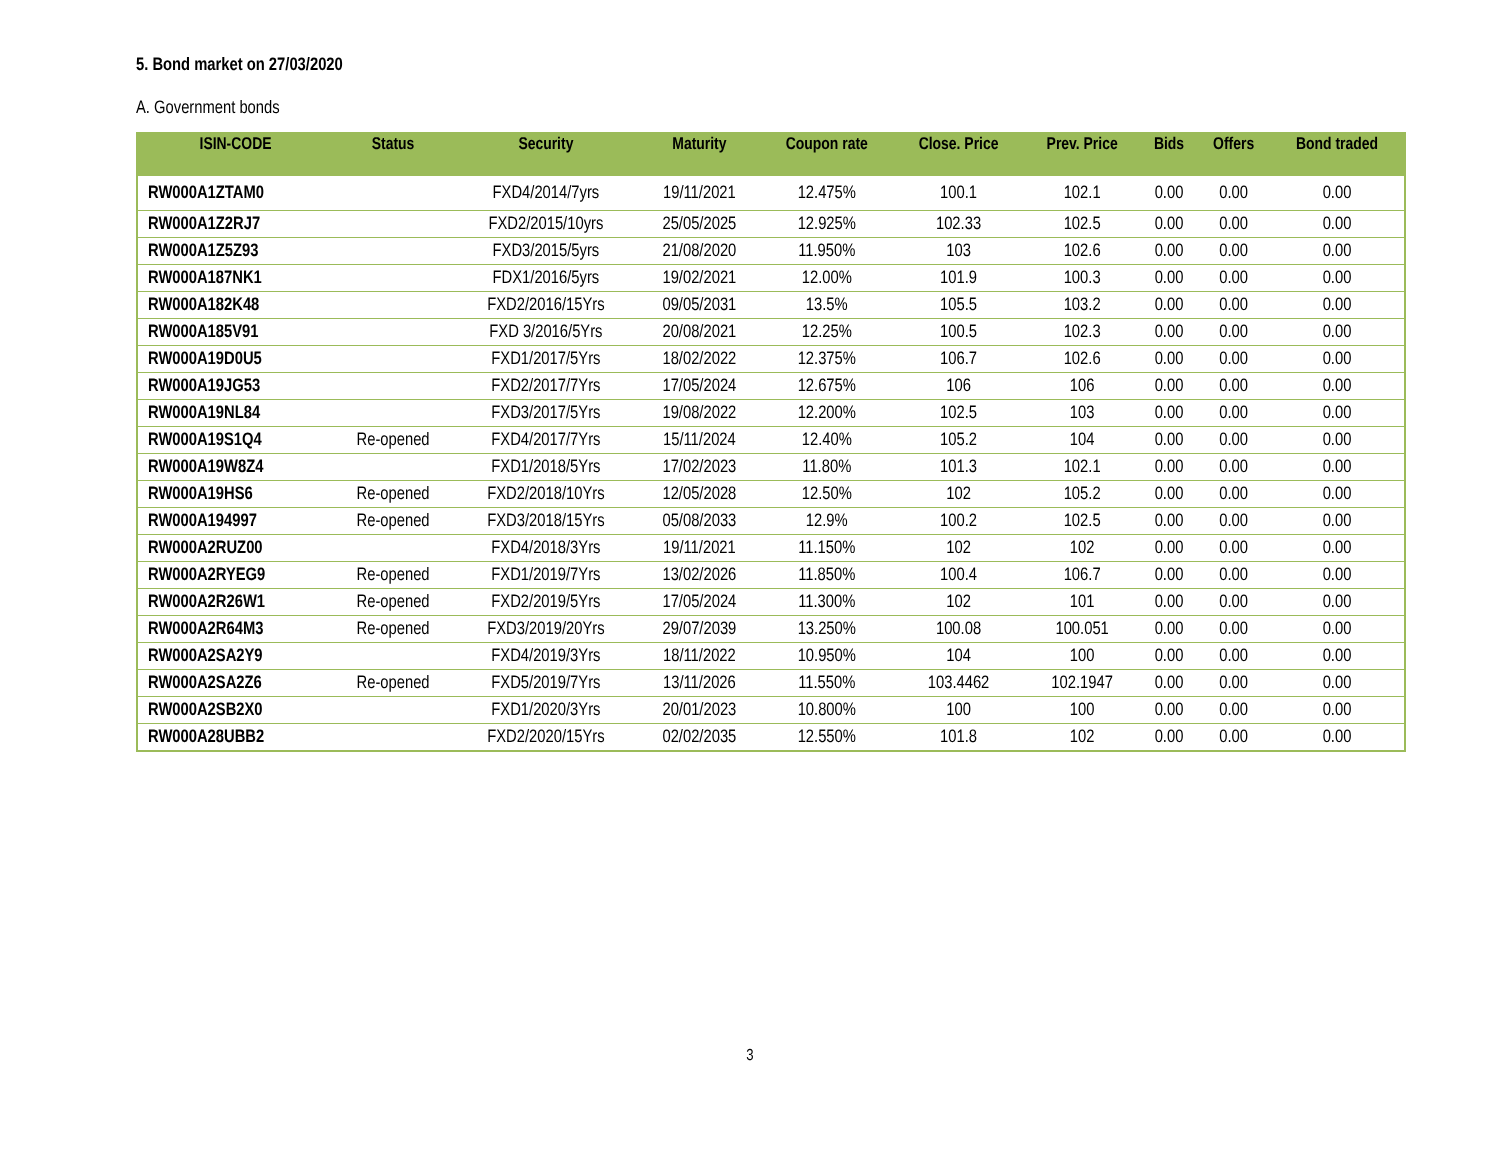5. Bond market on 27/03/2020
A. Government bonds
| ISIN-CODE | Status | Security | Maturity | Coupon rate | Close. Price | Prev. Price | Bids | Offers | Bond traded |
| --- | --- | --- | --- | --- | --- | --- | --- | --- | --- |
| RW000A1ZTAM0 | | FXD4/2014/7yrs | 19/11/2021 | 12.475% | 100.1 | 102.1 | 0.00 | 0.00 | 0.00 |
| RW000A1Z2RJ7 | | FXD2/2015/10yrs | 25/05/2025 | 12.925% | 102.33 | 102.5 | 0.00 | 0.00 | 0.00 |
| RW000A1Z5Z93 | | FXD3/2015/5yrs | 21/08/2020 | 11.950% | 103 | 102.6 | 0.00 | 0.00 | 0.00 |
| RW000A187NK1 | | FDX1/2016/5yrs | 19/02/2021 | 12.00% | 101.9 | 100.3 | 0.00 | 0.00 | 0.00 |
| RW000A182K48 | | FXD2/2016/15Yrs | 09/05/2031 | 13.5% | 105.5 | 103.2 | 0.00 | 0.00 | 0.00 |
| RW000A185V91 | | FXD 3/2016/5Yrs | 20/08/2021 | 12.25% | 100.5 | 102.3 | 0.00 | 0.00 | 0.00 |
| RW000A19D0U5 | | FXD1/2017/5Yrs | 18/02/2022 | 12.375% | 106.7 | 102.6 | 0.00 | 0.00 | 0.00 |
| RW000A19JG53 | | FXD2/2017/7Yrs | 17/05/2024 | 12.675% | 106 | 106 | 0.00 | 0.00 | 0.00 |
| RW000A19NL84 | | FXD3/2017/5Yrs | 19/08/2022 | 12.200% | 102.5 | 103 | 0.00 | 0.00 | 0.00 |
| RW000A19S1Q4 | Re-opened | FXD4/2017/7Yrs | 15/11/2024 | 12.40% | 105.2 | 104 | 0.00 | 0.00 | 0.00 |
| RW000A19W8Z4 | | FXD1/2018/5Yrs | 17/02/2023 | 11.80% | 101.3 | 102.1 | 0.00 | 0.00 | 0.00 |
| RW000A19HS6 | Re-opened | FXD2/2018/10Yrs | 12/05/2028 | 12.50% | 102 | 105.2 | 0.00 | 0.00 | 0.00 |
| RW000A194997 | Re-opened | FXD3/2018/15Yrs | 05/08/2033 | 12.9% | 100.2 | 102.5 | 0.00 | 0.00 | 0.00 |
| RW000A2RUZ00 | | FXD4/2018/3Yrs | 19/11/2021 | 11.150% | 102 | 102 | 0.00 | 0.00 | 0.00 |
| RW000A2RYEG9 | Re-opened | FXD1/2019/7Yrs | 13/02/2026 | 11.850% | 100.4 | 106.7 | 0.00 | 0.00 | 0.00 |
| RW000A2R26W1 | Re-opened | FXD2/2019/5Yrs | 17/05/2024 | 11.300% | 102 | 101 | 0.00 | 0.00 | 0.00 |
| RW000A2R64M3 | Re-opened | FXD3/2019/20Yrs | 29/07/2039 | 13.250% | 100.08 | 100.051 | 0.00 | 0.00 | 0.00 |
| RW000A2SA2Y9 | | FXD4/2019/3Yrs | 18/11/2022 | 10.950% | 104 | 100 | 0.00 | 0.00 | 0.00 |
| RW000A2SA2Z6 | Re-opened | FXD5/2019/7Yrs | 13/11/2026 | 11.550% | 103.4462 | 102.1947 | 0.00 | 0.00 | 0.00 |
| RW000A2SB2X0 | | FXD1/2020/3Yrs | 20/01/2023 | 10.800% | 100 | 100 | 0.00 | 0.00 | 0.00 |
| RW000A28UBB2 | | FXD2/2020/15Yrs | 02/02/2035 | 12.550% | 101.8 | 102 | 0.00 | 0.00 | 0.00 |
3